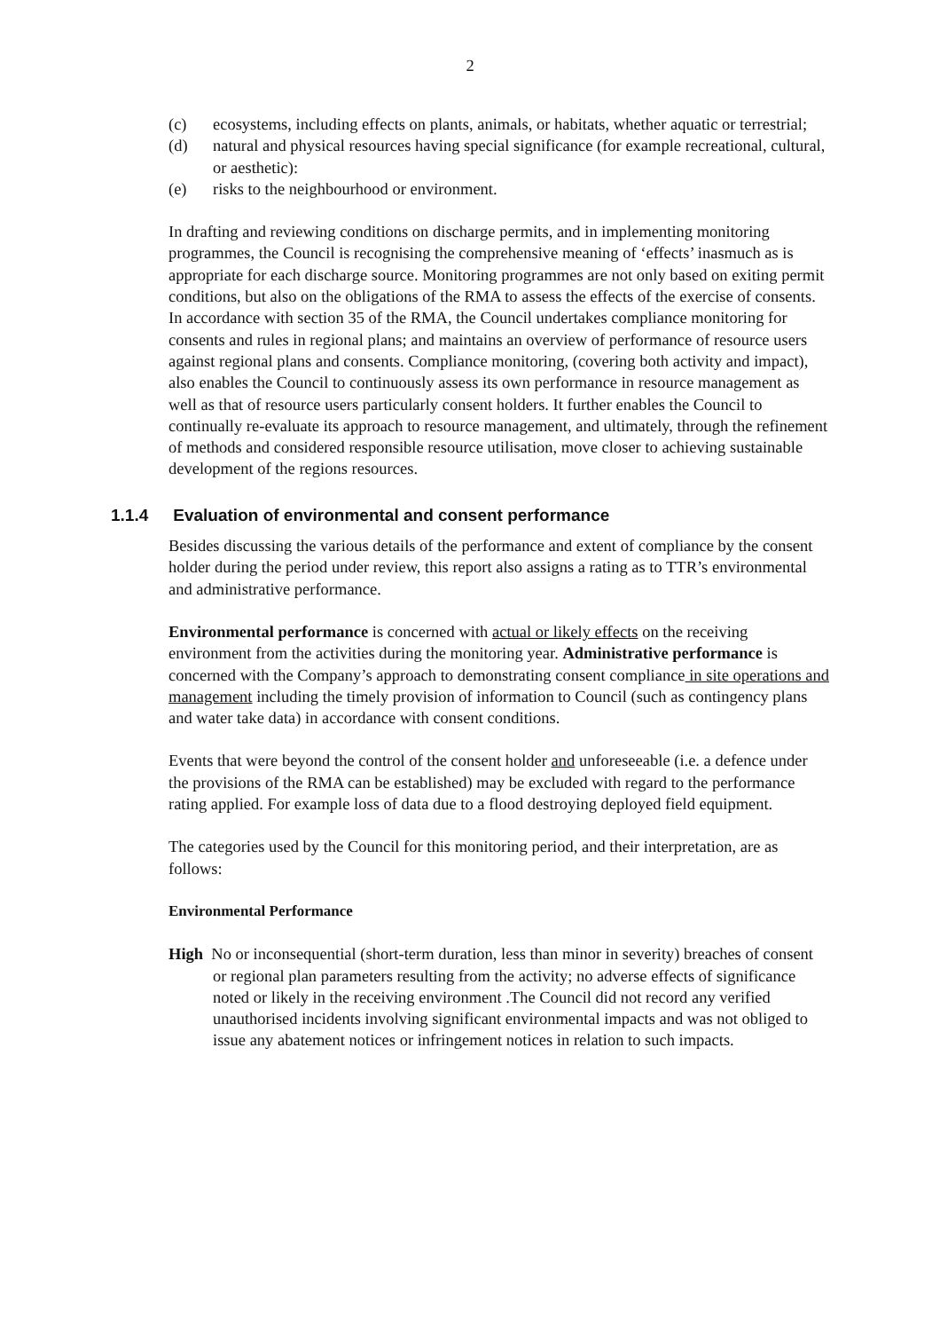2
(c) ecosystems, including effects on plants, animals, or habitats, whether aquatic or terrestrial;
(d) natural and physical resources having special significance (for example recreational, cultural, or aesthetic):
(e) risks to the neighbourhood or environment.
In drafting and reviewing conditions on discharge permits, and in implementing monitoring programmes, the Council is recognising the comprehensive meaning of ‘effects’ inasmuch as is appropriate for each discharge source. Monitoring programmes are not only based on exiting permit conditions, but also on the obligations of the RMA to assess the effects of the exercise of consents. In accordance with section 35 of the RMA, the Council undertakes compliance monitoring for consents and rules in regional plans; and maintains an overview of performance of resource users against regional plans and consents. Compliance monitoring, (covering both activity and impact), also enables the Council to continuously assess its own performance in resource management as well as that of resource users particularly consent holders. It further enables the Council to continually re-evaluate its approach to resource management, and ultimately, through the refinement of methods and considered responsible resource utilisation, move closer to achieving sustainable development of the regions resources.
1.1.4 Evaluation of environmental and consent performance
Besides discussing the various details of the performance and extent of compliance by the consent holder during the period under review, this report also assigns a rating as to TTR’s environmental and administrative performance.
Environmental performance is concerned with actual or likely effects on the receiving environment from the activities during the monitoring year. Administrative performance is concerned with the Company’s approach to demonstrating consent compliance in site operations and management including the timely provision of information to Council (such as contingency plans and water take data) in accordance with consent conditions.
Events that were beyond the control of the consent holder and unforeseeable (i.e. a defence under the provisions of the RMA can be established) may be excluded with regard to the performance rating applied. For example loss of data due to a flood destroying deployed field equipment.
The categories used by the Council for this monitoring period, and their interpretation, are as follows:
Environmental Performance
High No or inconsequential (short-term duration, less than minor in severity) breaches of consent or regional plan parameters resulting from the activity; no adverse effects of significance noted or likely in the receiving environment .The Council did not record any verified unauthorised incidents involving significant environmental impacts and was not obliged to issue any abatement notices or infringement notices in relation to such impacts.